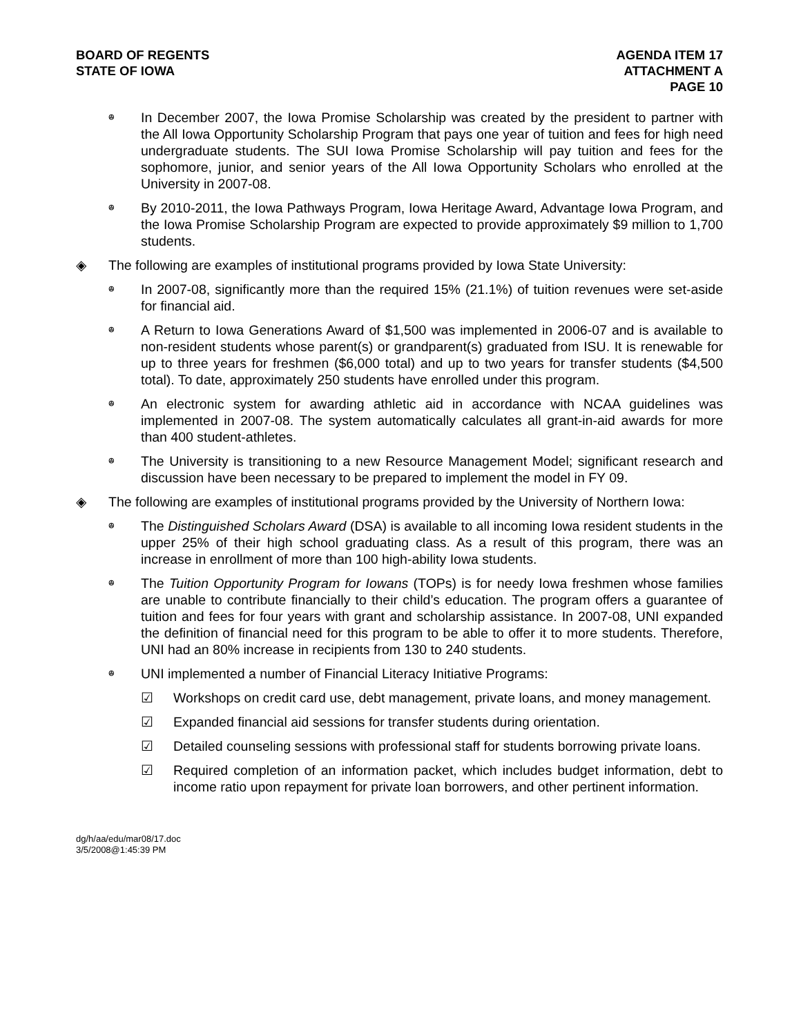BOARD OF REGENTS
STATE OF IOWA
AGENDA ITEM 17
ATTACHMENT A
PAGE 10
ꔮ
In December 2007, the Iowa Promise Scholarship was created by the president to partner with the All Iowa Opportunity Scholarship Program that pays one year of tuition and fees for high need undergraduate students. The SUI Iowa Promise Scholarship will pay tuition and fees for the sophomore, junior, and senior years of the All Iowa Opportunity Scholars who enrolled at the University in 2007-08.
ꔮ
By 2010-2011, the Iowa Pathways Program, Iowa Heritage Award, Advantage Iowa Program, and the Iowa Promise Scholarship Program are expected to provide approximately $9 million to 1,700 students.
◈ The following are examples of institutional programs provided by Iowa State University:
ꔮ
In 2007-08, significantly more than the required 15% (21.1%) of tuition revenues were set-aside for financial aid.
ꔮ
A Return to Iowa Generations Award of $1,500 was implemented in 2006-07 and is available to non-resident students whose parent(s) or grandparent(s) graduated from ISU. It is renewable for up to three years for freshmen ($6,000 total) and up to two years for transfer students ($4,500 total). To date, approximately 250 students have enrolled under this program.
ꔮ
An electronic system for awarding athletic aid in accordance with NCAA guidelines was implemented in 2007-08. The system automatically calculates all grant-in-aid awards for more than 400 student-athletes.
ꔮ
The University is transitioning to a new Resource Management Model; significant research and discussion have been necessary to be prepared to implement the model in FY 09.
◈ The following are examples of institutional programs provided by the University of Northern Iowa:
ꔮ
The Distinguished Scholars Award (DSA) is available to all incoming Iowa resident students in the upper 25% of their high school graduating class. As a result of this program, there was an increase in enrollment of more than 100 high-ability Iowa students.
ꔮ
The Tuition Opportunity Program for Iowans (TOPs) is for needy Iowa freshmen whose families are unable to contribute financially to their child’s education. The program offers a guarantee of tuition and fees for four years with grant and scholarship assistance. In 2007-08, UNI expanded the definition of financial need for this program to be able to offer it to more students. Therefore, UNI had an 80% increase in recipients from 130 to 240 students.
ꔮ
UNI implemented a number of Financial Literacy Initiative Programs:
☑ Workshops on credit card use, debt management, private loans, and money management.
☑ Expanded financial aid sessions for transfer students during orientation.
☑ Detailed counseling sessions with professional staff for students borrowing private loans.
☑ Required completion of an information packet, which includes budget information, debt to income ratio upon repayment for private loan borrowers, and other pertinent information.
dg/h/aa/edu/mar08/17.doc
3/5/2008@1:45:39 PM